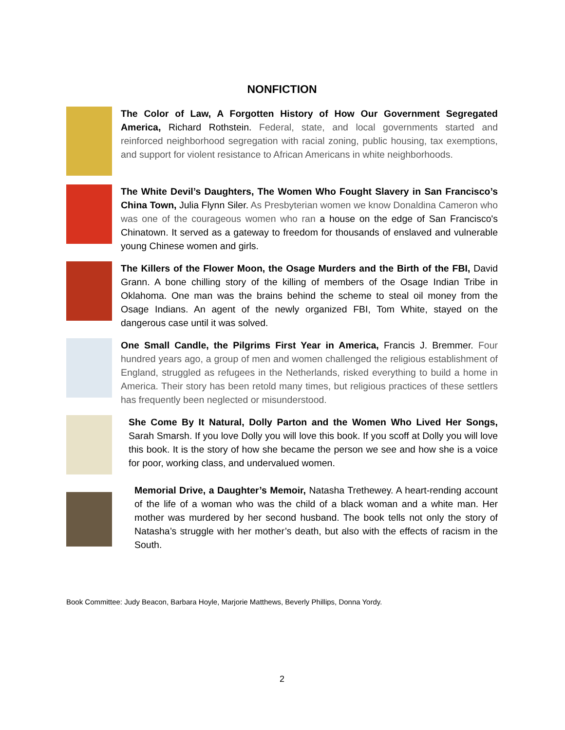NONFICTION
The Color of Law, A Forgotten History of How Our Government Segregated America, Richard Rothstein. Federal, state, and local governments started and reinforced neighborhood segregation with racial zoning, public housing, tax exemptions, and support for violent resistance to African Americans in white neighborhoods.
The White Devil’s Daughters, The Women Who Fought Slavery in San Francisco’s China Town, Julia Flynn Siler. As Presbyterian women we know Donaldina Cameron who was one of the courageous women who ran a house on the edge of San Francisco's Chinatown. It served as a gateway to freedom for thousands of enslaved and vulnerable young Chinese women and girls.
The Killers of the Flower Moon, the Osage Murders and the Birth of the FBI, David Grann. A bone chilling story of the killing of members of the Osage Indian Tribe in Oklahoma. One man was the brains behind the scheme to steal oil money from the Osage Indians. An agent of the newly organized FBI, Tom White, stayed on the dangerous case until it was solved.
One Small Candle, the Pilgrims First Year in America, Francis J. Bremmer. Four hundred years ago, a group of men and women challenged the religious establishment of England, struggled as refugees in the Netherlands, risked everything to build a home in America. Their story has been retold many times, but religious practices of these settlers has frequently been neglected or misunderstood.
She Come By It Natural, Dolly Parton and the Women Who Lived Her Songs, Sarah Smarsh. If you love Dolly you will love this book. If you scoff at Dolly you will love this book. It is the story of how she became the person we see and how she is a voice for poor, working class, and undervalued women.
Memorial Drive, a Daughter’s Memoir, Natasha Trethewey. A heart-rending account of the life of a woman who was the child of a black woman and a white man. Her mother was murdered by her second husband. The book tells not only the story of Natasha’s struggle with her mother’s death, but also with the effects of racism in the South.
Book Committee: Judy Beacon, Barbara Hoyle, Marjorie Matthews, Beverly Phillips, Donna Yordy.
2